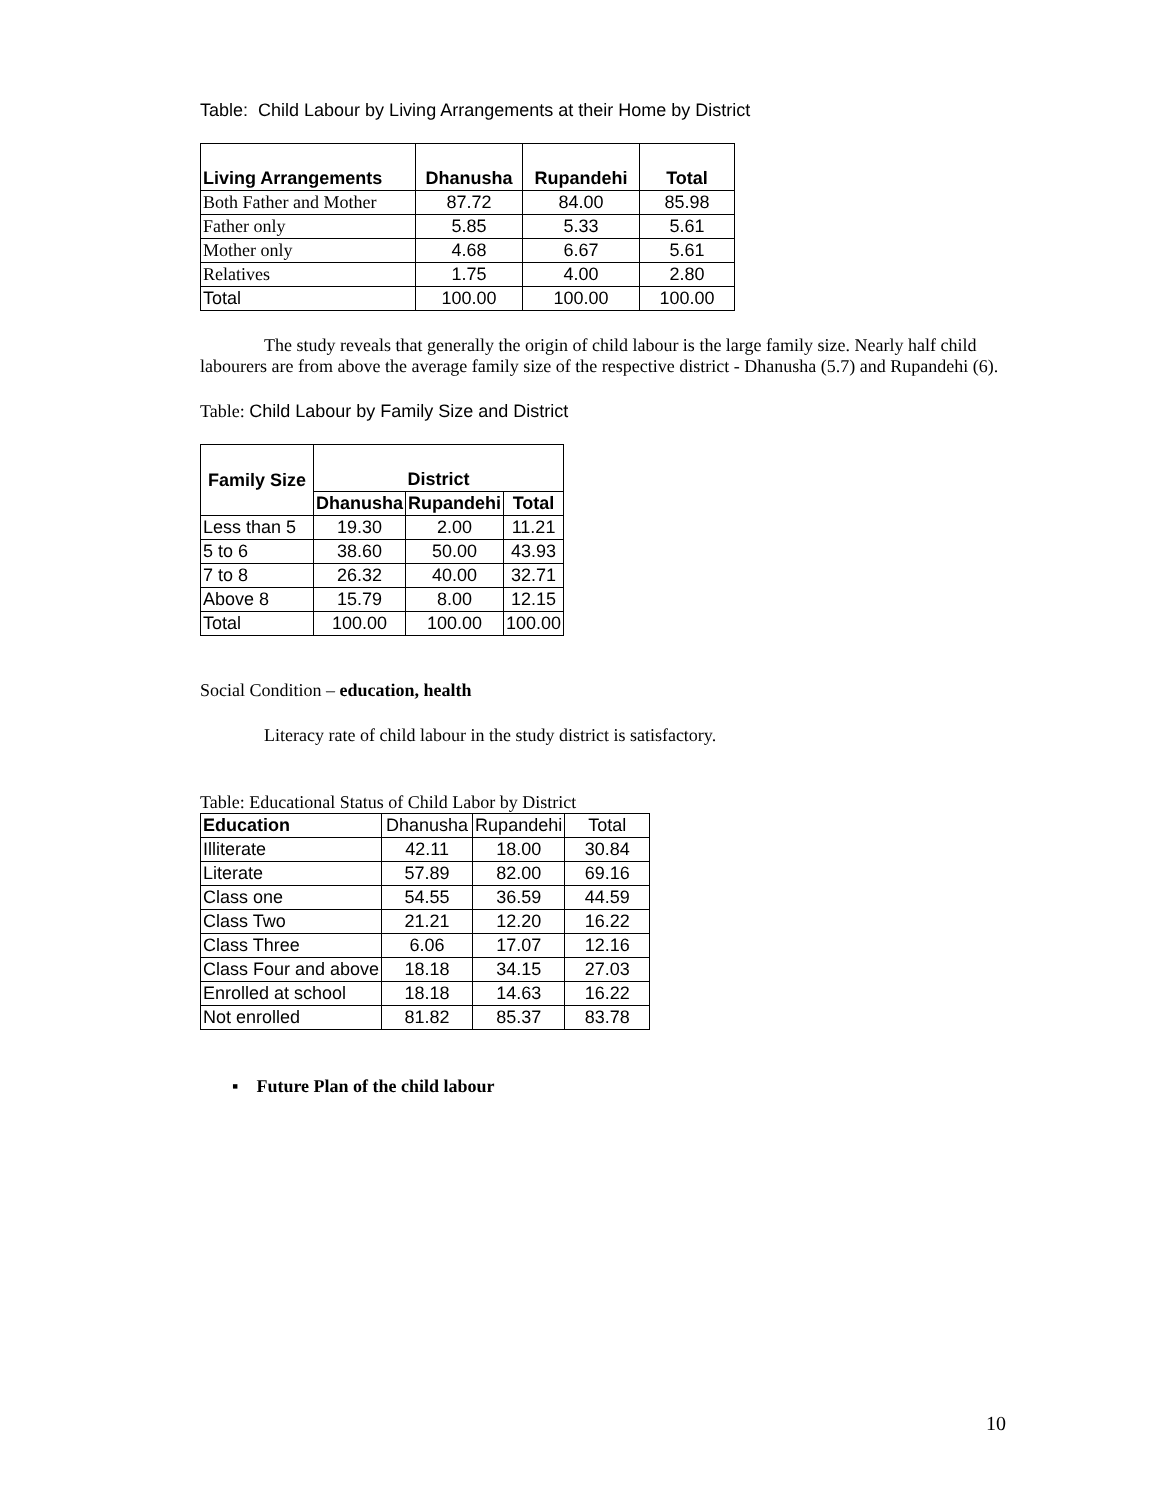Table: Child Labour by Living Arrangements at their Home by District
| Living Arrangements | Dhanusha | Rupandehi | Total |
| --- | --- | --- | --- |
| Both Father and Mother | 87.72 | 84.00 | 85.98 |
| Father only | 5.85 | 5.33 | 5.61 |
| Mother only | 4.68 | 6.67 | 5.61 |
| Relatives | 1.75 | 4.00 | 2.80 |
| Total | 100.00 | 100.00 | 100.00 |
The study reveals that generally the origin of child labour is the large family size. Nearly half child labourers are from above the average family size of the respective district - Dhanusha (5.7) and Rupandehi (6).
Table: Child Labour by Family Size and District
| Family Size | District | | |
| --- | --- | --- | --- |
| | Dhanusha | Rupandehi | Total |
| Less than 5 | 19.30 | 2.00 | 11.21 |
| 5 to 6 | 38.60 | 50.00 | 43.93 |
| 7 to 8 | 26.32 | 40.00 | 32.71 |
| Above 8 | 15.79 | 8.00 | 12.15 |
| Total | 100.00 | 100.00 | 100.00 |
Social Condition – education, health
Literacy rate of child labour in the study district is satisfactory.
Table: Educational Status of Child Labor by District
| Education | Dhanusha | Rupandehi | Total |
| Illiterate | 42.11 | 18.00 | 30.84 |
| Literate | 57.89 | 82.00 | 69.16 |
| Class one | 54.55 | 36.59 | 44.59 |
| Class Two | 21.21 | 12.20 | 16.22 |
| Class Three | 6.06 | 17.07 | 12.16 |
| Class Four and above | 18.18 | 34.15 | 27.03 |
| Enrolled at school | 18.18 | 14.63 | 16.22 |
| Not enrolled | 81.82 | 85.37 | 83.78 |
▪ Future Plan of the child labour
10